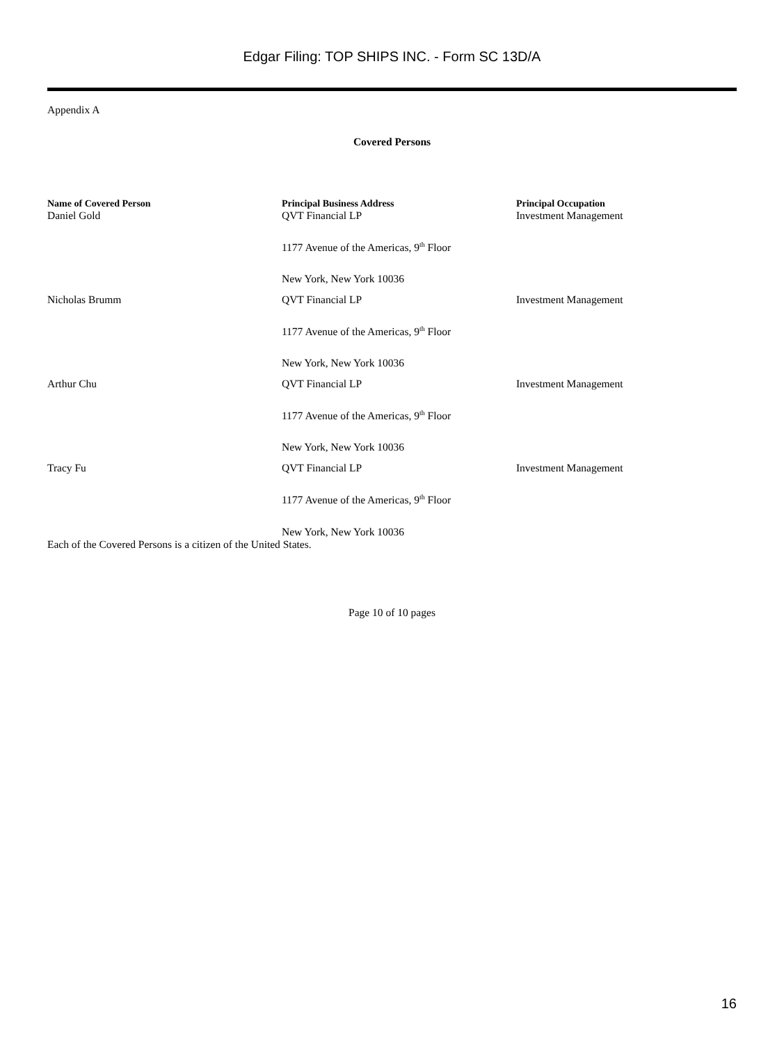Edgar Filing: TOP SHIPS INC. - Form SC 13D/A
Appendix A
Covered Persons
| Name of Covered Person | Principal Business Address | Principal Occupation |
| --- | --- | --- |
| Daniel Gold | QVT Financial LP 1177 Avenue of the Americas, 9<sup>th</sup> Floor New York, New York 10036 | Investment Management |
| Nicholas Brumm | QVT Financial LP 1177 Avenue of the Americas, 9<sup>th</sup> Floor New York, New York 10036 | Investment Management |
| Arthur Chu | QVT Financial LP 1177 Avenue of the Americas, 9<sup>th</sup> Floor New York, New York 10036 | Investment Management |
| Tracy Fu | QVT Financial LP 1177 Avenue of the Americas, 9<sup>th</sup> Floor New York, New York 10036 | Investment Management |
Each of the Covered Persons is a citizen of the United States.
Page 10 of 10 pages
16